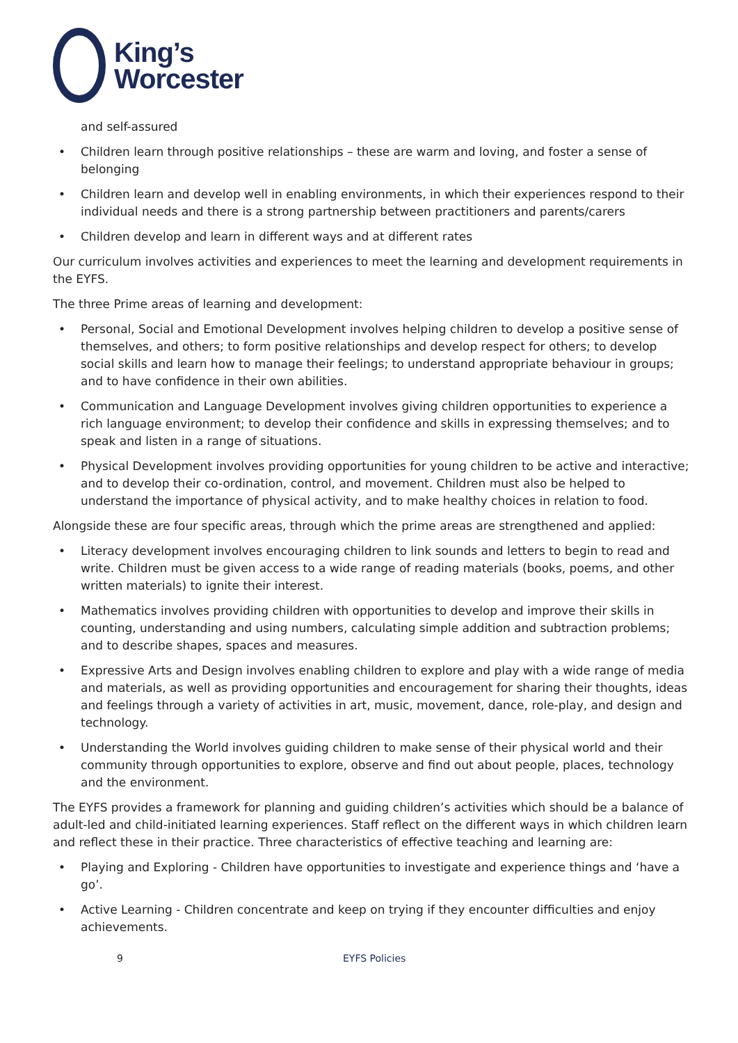King’s
Worcester
and self-assured
• Children learn through positive relationships – these are warm and loving, and foster a sense of belonging
• Children learn and develop well in enabling environments, in which their experiences respond to their individual needs and there is a strong partnership between practitioners and parents/carers
• Children develop and learn in different ways and at different rates
Our curriculum involves activities and experiences to meet the learning and development requirements in the EYFS.
The three Prime areas of learning and development:
• Personal, Social and Emotional Development involves helping children to develop a positive sense of themselves, and others; to form positive relationships and develop respect for others; to develop social skills and learn how to manage their feelings; to understand appropriate behaviour in groups; and to have confidence in their own abilities.
• Communication and Language Development involves giving children opportunities to experience a rich language environment; to develop their confidence and skills in expressing themselves; and to speak and listen in a range of situations.
• Physical Development involves providing opportunities for young children to be active and interactive; and to develop their co-ordination, control, and movement. Children must also be helped to understand the importance of physical activity, and to make healthy choices in relation to food.
Alongside these are four specific areas, through which the prime areas are strengthened and applied:
• Literacy development involves encouraging children to link sounds and letters to begin to read and write. Children must be given access to a wide range of reading materials (books, poems, and other written materials) to ignite their interest.
• Mathematics involves providing children with opportunities to develop and improve their skills in counting, understanding and using numbers, calculating simple addition and subtraction problems; and to describe shapes, spaces and measures.
• Expressive Arts and Design involves enabling children to explore and play with a wide range of media and materials, as well as providing opportunities and encouragement for sharing their thoughts, ideas and feelings through a variety of activities in art, music, movement, dance, role-play, and design and technology.
• Understanding the World involves guiding children to make sense of their physical world and their community through opportunities to explore, observe and find out about people, places, technology and the environment.
The EYFS provides a framework for planning and guiding children’s activities which should be a balance of adult-led and child-initiated learning experiences. Staff reflect on the different ways in which children learn and reflect these in their practice. Three characteristics of effective teaching and learning are:
• Playing and Exploring - Children have opportunities to investigate and experience things and ‘have a go’.
• Active Learning - Children concentrate and keep on trying if they encounter difficulties and enjoy achievements.
9 EYFS Policies